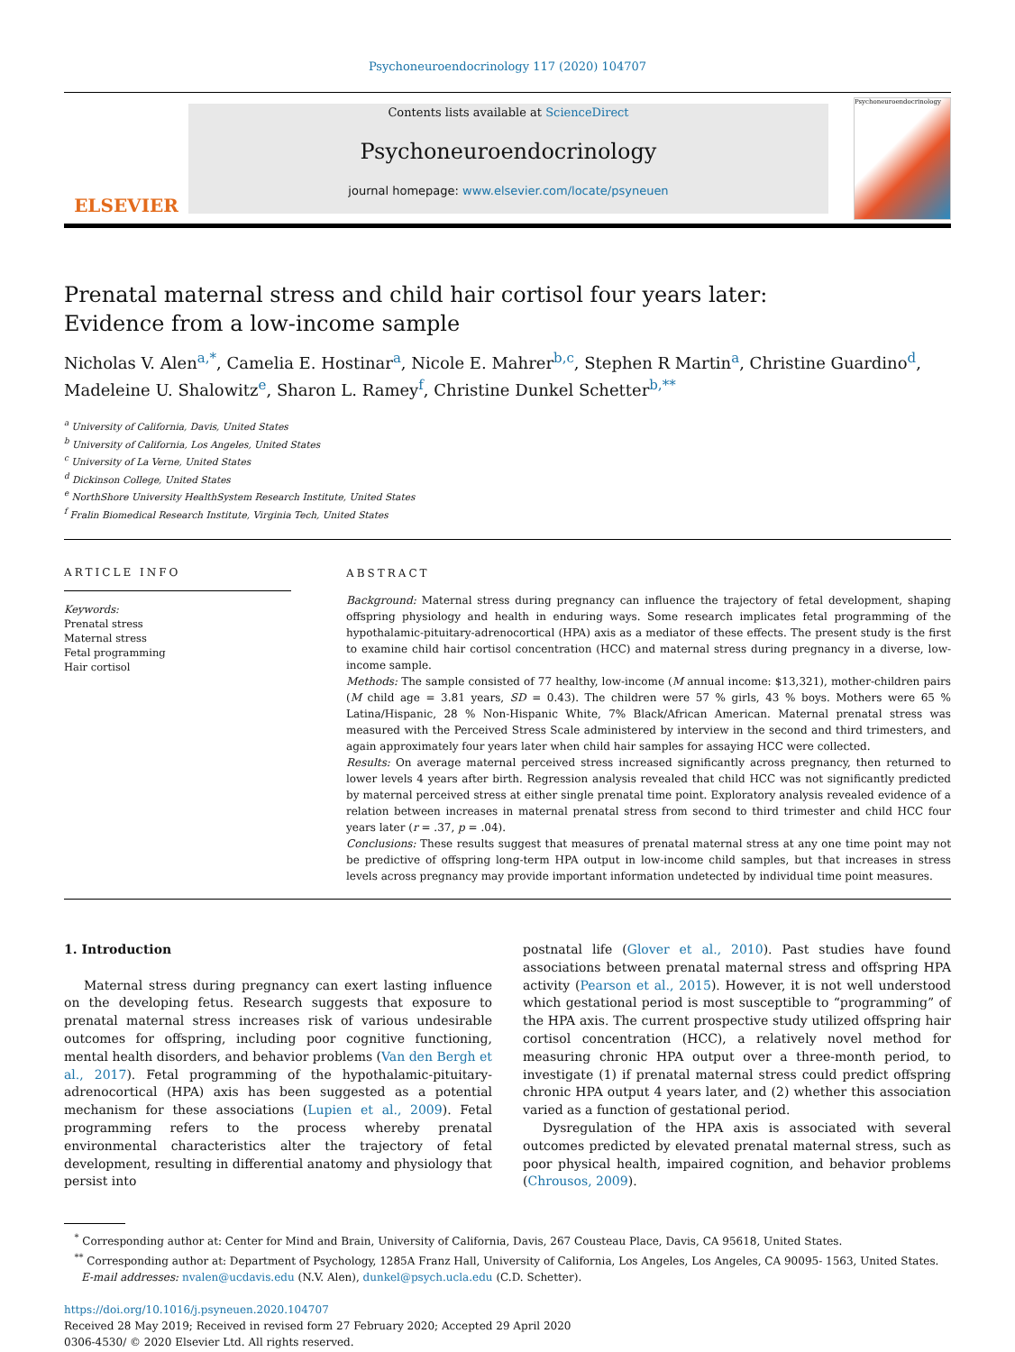Psychoneuroendocrinology 117 (2020) 104707
ELSEVIER
Contents lists available at ScienceDirect
Psychoneuroendocrinology
journal homepage: www.elsevier.com/locate/psyneuen
Psychoneuroendocrinology
Prenatal maternal stress and child hair cortisol four years later: Evidence from a low-income sample
Nicholas V. Alen<sup>a,*</sup>, Camelia E. Hostinar<sup>a</sup>, Nicole E. Mahrer<sup>b,c</sup>, Stephen R Martin<sup>a</sup>, Christine Guardino<sup>d</sup>, Madeleine U. Shalowitz<sup>e</sup>, Sharon L. Ramey<sup>f</sup>, Christine Dunkel Schetter<sup>b,**</sup>
<sup>a</sup> University of California, Davis, United States
<sup>b</sup> University of California, Los Angeles, United States
<sup>c</sup> University of La Verne, United States
<sup>d</sup> Dickinson College, United States
<sup>e</sup> NorthShore University HealthSystem Research Institute, United States
<sup>f</sup> Fralin Biomedical Research Institute, Virginia Tech, United States
ARTICLE INFO
Keywords:
Prenatal stress
Maternal stress
Fetal programming
Hair cortisol
ABSTRACT
Background: Maternal stress during pregnancy can influence the trajectory of fetal development, shaping offspring physiology and health in enduring ways. Some research implicates fetal programming of the hypothalamic-pituitary-adrenocortical (HPA) axis as a mediator of these effects. The present study is the first to examine child hair cortisol concentration (HCC) and maternal stress during pregnancy in a diverse, low-income sample.
Methods: The sample consisted of 77 healthy, low-income (M annual income: $13,321), mother-children pairs (M child age = 3.81 years, SD = 0.43). The children were 57 % girls, 43 % boys. Mothers were 65 % Latina/Hispanic, 28 % Non-Hispanic White, 7% Black/African American. Maternal prenatal stress was measured with the Perceived Stress Scale administered by interview in the second and third trimesters, and again approximately four years later when child hair samples for assaying HCC were collected.
Results: On average maternal perceived stress increased significantly across pregnancy, then returned to lower levels 4 years after birth. Regression analysis revealed that child HCC was not significantly predicted by maternal perceived stress at either single prenatal time point. Exploratory analysis revealed evidence of a relation between increases in maternal prenatal stress from second to third trimester and child HCC four years later (r = .37, p = .04).
Conclusions: These results suggest that measures of prenatal maternal stress at any one time point may not be predictive of offspring long-term HPA output in low-income child samples, but that increases in stress levels across pregnancy may provide important information undetected by individual time point measures.
1. Introduction
Maternal stress during pregnancy can exert lasting influence on the developing fetus. Research suggests that exposure to prenatal maternal stress increases risk of various undesirable outcomes for offspring, including poor cognitive functioning, mental health disorders, and behavior problems (Van den Bergh et al., 2017). Fetal programming of the hypothalamic-pituitary-adrenocortical (HPA) axis has been suggested as a potential mechanism for these associations (Lupien et al., 2009). Fetal programming refers to the process whereby prenatal environmental characteristics alter the trajectory of fetal development, resulting in differential anatomy and physiology that persist into
postnatal life (Glover et al., 2010). Past studies have found associations between prenatal maternal stress and offspring HPA activity (Pearson et al., 2015). However, it is not well understood which gestational period is most susceptible to “programming” of the HPA axis. The current prospective study utilized offspring hair cortisol concentration (HCC), a relatively novel method for measuring chronic HPA output over a three-month period, to investigate (1) if prenatal maternal stress could predict offspring chronic HPA output 4 years later, and (2) whether this association varied as a function of gestational period.
Dysregulation of the HPA axis is associated with several outcomes predicted by elevated prenatal maternal stress, such as poor physical health, impaired cognition, and behavior problems (Chrousos, 2009).
<sup>*</sup> Corresponding author at: Center for Mind and Brain, University of California, Davis, 267 Cousteau Place, Davis, CA 95618, United States.
<sup>**</sup> Corresponding author at: Department of Psychology, 1285A Franz Hall, University of California, Los Angeles, Los Angeles, CA 90095- 1563, United States.
E-mail addresses: nvalen@ucdavis.edu (N.V. Alen), dunkel@psych.ucla.edu (C.D. Schetter).
https://doi.org/10.1016/j.psyneuen.2020.104707
Received 28 May 2019; Received in revised form 27 February 2020; Accepted 29 April 2020
0306-4530/ © 2020 Elsevier Ltd. All rights reserved.